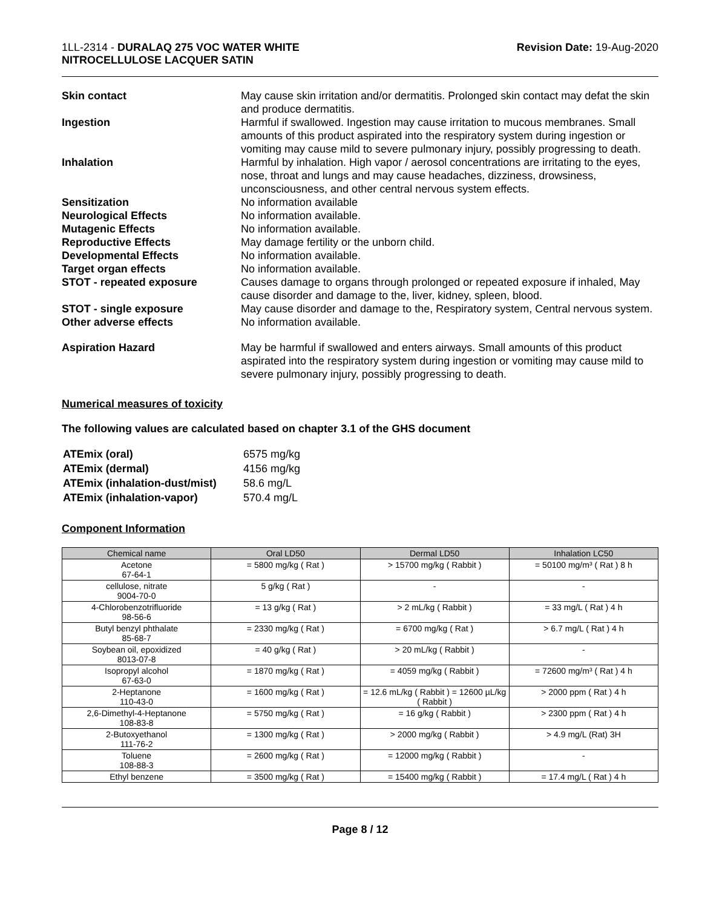1LL-2314 - DURALAQ 275 VOC WATER WHITE
NITROCELLULOSE LACQUER SATIN
Revision Date: 19-Aug-2020
Skin contact May cause skin irritation and/or dermatitis. Prolonged skin contact may defat the skin and produce dermatitis.
Ingestion Harmful if swallowed. Ingestion may cause irritation to mucous membranes. Small amounts of this product aspirated into the respiratory system during ingestion or vomiting may cause mild to severe pulmonary injury, possibly progressing to death.
Inhalation Harmful by inhalation. High vapor / aerosol concentrations are irritating to the eyes, nose, throat and lungs and may cause headaches, dizziness, drowsiness, unconsciousness, and other central nervous system effects.
Sensitization No information available
Neurological Effects No information available.
Mutagenic Effects No information available.
Reproductive Effects May damage fertility or the unborn child.
Developmental Effects No information available.
Target organ effects No information available.
STOT - repeated exposure Causes damage to organs through prolonged or repeated exposure if inhaled, May cause disorder and damage to the, liver, kidney, spleen, blood.
STOT - single exposure May cause disorder and damage to the, Respiratory system, Central nervous system.
Other adverse effects No information available.
Aspiration Hazard May be harmful if swallowed and enters airways. Small amounts of this product aspirated into the respiratory system during ingestion or vomiting may cause mild to severe pulmonary injury, possibly progressing to death.
Numerical measures of toxicity
The following values are calculated based on chapter 3.1 of the GHS document
| ATEmix (oral) | 6575 mg/kg |
| ATEmix (dermal) | 4156 mg/kg |
| ATEmix (inhalation-dust/mist) | 58.6 mg/L |
| ATEmix (inhalation-vapor) | 570.4 mg/L |
Component Information
| Chemical name | Oral LD50 | Dermal LD50 | Inhalation LC50 |
| --- | --- | --- | --- |
| Acetone 67-64-1 | = 5800 mg/kg ( Rat ) | > 15700 mg/kg ( Rabbit ) | = 50100 mg/m³ ( Rat ) 8 h |
| cellulose, nitrate 9004-70-0 | 5 g/kg ( Rat ) | - | - |
| 4-Chlorobenzotrifluoride 98-56-6 | = 13 g/kg ( Rat ) | > 2 mL/kg ( Rabbit ) | = 33 mg/L ( Rat ) 4 h |
| Butyl benzyl phthalate 85-68-7 | = 2330 mg/kg ( Rat ) | = 6700 mg/kg ( Rat ) | > 6.7 mg/L ( Rat ) 4 h |
| Soybean oil, epoxidized 8013-07-8 | = 40 g/kg ( Rat ) | > 20 mL/kg ( Rabbit ) | - |
| Isopropyl alcohol 67-63-0 | = 1870 mg/kg ( Rat ) | = 4059 mg/kg ( Rabbit ) | = 72600 mg/m³ ( Rat ) 4 h |
| 2-Heptanone 110-43-0 | = 1600 mg/kg ( Rat ) | = 12.6 mL/kg ( Rabbit ) = 12600 µL/kg ( Rabbit ) | > 2000 ppm ( Rat ) 4 h |
| 2,6-Dimethyl-4-Heptanone 108-83-8 | = 5750 mg/kg ( Rat ) | = 16 g/kg ( Rabbit ) | > 2300 ppm ( Rat ) 4 h |
| 2-Butoxyethanol 111-76-2 | = 1300 mg/kg ( Rat ) | > 2000 mg/kg ( Rabbit ) | > 4.9 mg/L (Rat) 3H |
| Toluene 108-88-3 | = 2600 mg/kg ( Rat ) | = 12000 mg/kg ( Rabbit ) | - |
| Ethyl benzene | = 3500 mg/kg ( Rat ) | = 15400 mg/kg ( Rabbit ) | = 17.4 mg/L ( Rat ) 4 h |
Page 8 / 12